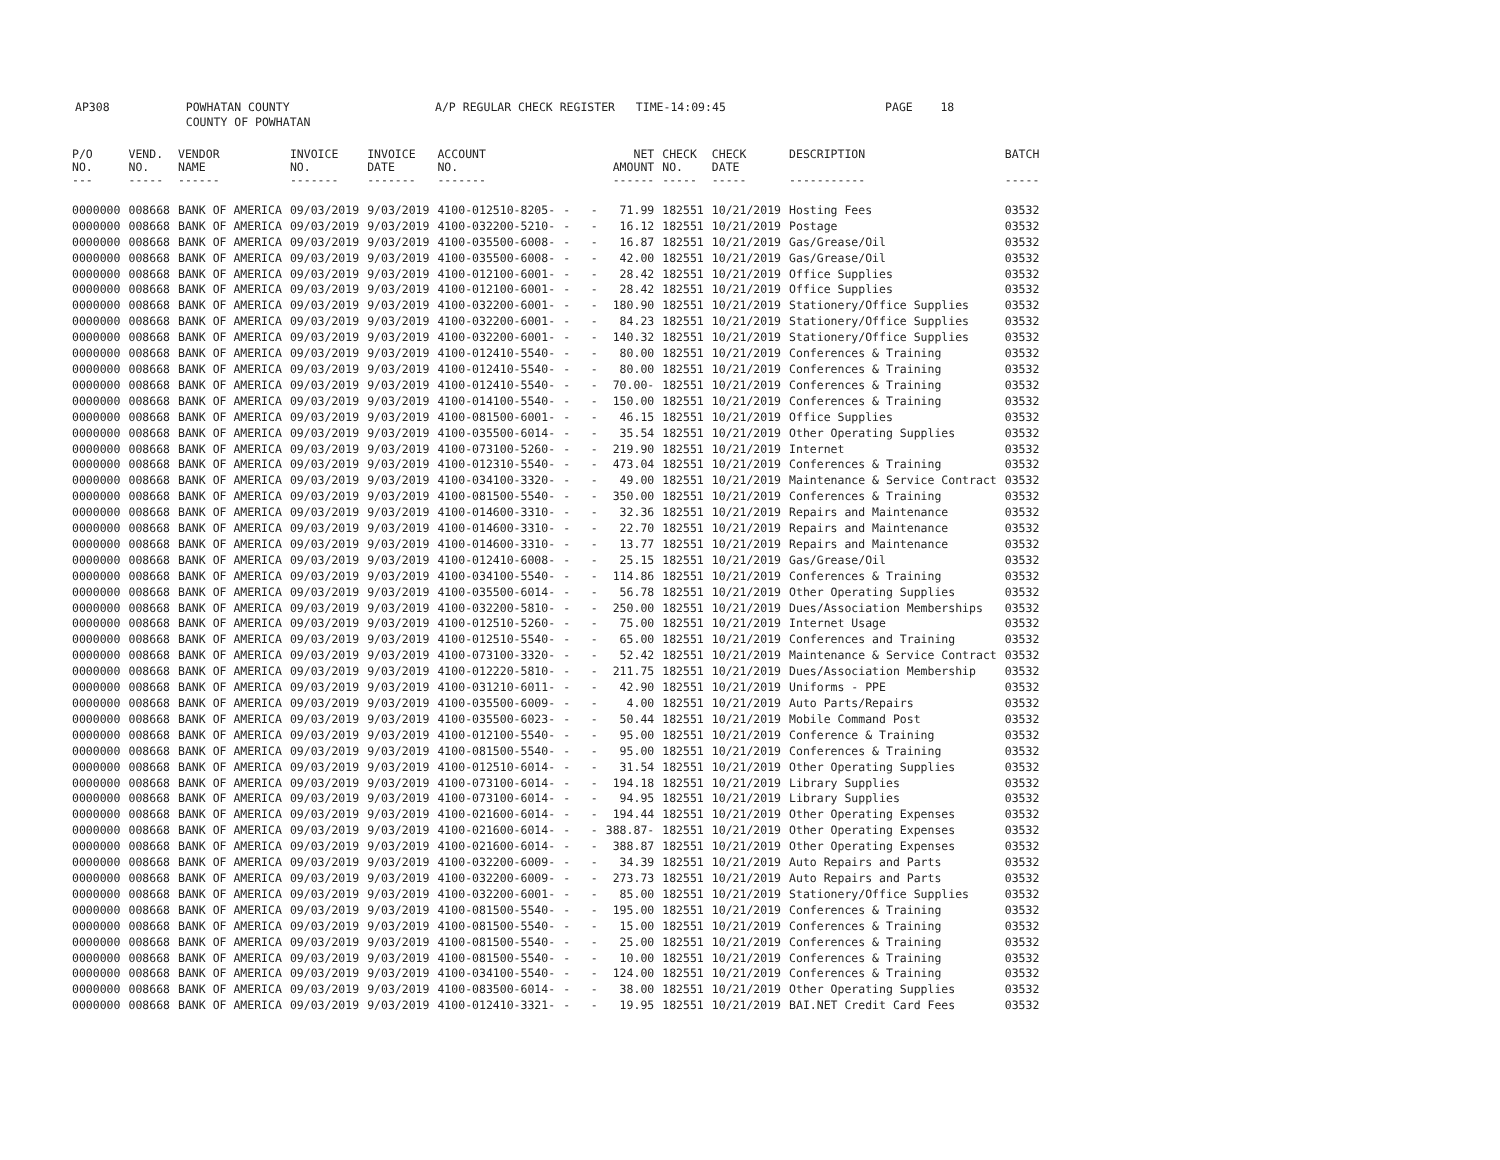AP308 POWHATAN COUNTY A/P REGULAR CHECK REGISTER TIME-14:09:45 PAGE 18
COUNTY OF POWHATAN
| P/O | VEND. | VENDOR | INVOICE | INVOICE | ACCOUNT | | NET | CHECK | CHECK | DESCRIPTION | BATCH |
| --- | --- | --- | --- | --- | --- | --- | --- | --- | --- | --- | --- |
| NO. | NO. | NAME | NO. | DATE | NO. | | AMOUNT | NO. | DATE | | |
| --- | ----- | ------ | ------- | ------- | ------- | | ------ | ----- | ----- | ----------- | ----- |
| 0000000 | 008668 | BANK OF AMERICA | 09/03/2019 | 9/03/2019 | 4100-012510-8205- | - - | 71.99 | 182551 | 10/21/2019 | Hosting Fees | 03532 |
| 0000000 | 008668 | BANK OF AMERICA | 09/03/2019 | 9/03/2019 | 4100-032200-5210- | - - | 16.12 | 182551 | 10/21/2019 | Postage | 03532 |
| 0000000 | 008668 | BANK OF AMERICA | 09/03/2019 | 9/03/2019 | 4100-035500-6008- | - - | 16.87 | 182551 | 10/21/2019 | Gas/Grease/Oil | 03532 |
| 0000000 | 008668 | BANK OF AMERICA | 09/03/2019 | 9/03/2019 | 4100-035500-6008- | - - | 42.00 | 182551 | 10/21/2019 | Gas/Grease/Oil | 03532 |
| 0000000 | 008668 | BANK OF AMERICA | 09/03/2019 | 9/03/2019 | 4100-012100-6001- | - - | 28.42 | 182551 | 10/21/2019 | Office Supplies | 03532 |
| 0000000 | 008668 | BANK OF AMERICA | 09/03/2019 | 9/03/2019 | 4100-012100-6001- | - - | 28.42 | 182551 | 10/21/2019 | Office Supplies | 03532 |
| 0000000 | 008668 | BANK OF AMERICA | 09/03/2019 | 9/03/2019 | 4100-032200-6001- | - - | 180.90 | 182551 | 10/21/2019 | Stationery/Office Supplies | 03532 |
| 0000000 | 008668 | BANK OF AMERICA | 09/03/2019 | 9/03/2019 | 4100-032200-6001- | - - | 84.23 | 182551 | 10/21/2019 | Stationery/Office Supplies | 03532 |
| 0000000 | 008668 | BANK OF AMERICA | 09/03/2019 | 9/03/2019 | 4100-032200-6001- | - - | 140.32 | 182551 | 10/21/2019 | Stationery/Office Supplies | 03532 |
| 0000000 | 008668 | BANK OF AMERICA | 09/03/2019 | 9/03/2019 | 4100-012410-5540- | - - | 80.00 | 182551 | 10/21/2019 | Conferences & Training | 03532 |
| 0000000 | 008668 | BANK OF AMERICA | 09/03/2019 | 9/03/2019 | 4100-012410-5540- | - - | 80.00 | 182551 | 10/21/2019 | Conferences & Training | 03532 |
| 0000000 | 008668 | BANK OF AMERICA | 09/03/2019 | 9/03/2019 | 4100-012410-5540- | - - | 70.00- | 182551 | 10/21/2019 | Conferences & Training | 03532 |
| 0000000 | 008668 | BANK OF AMERICA | 09/03/2019 | 9/03/2019 | 4100-014100-5540- | - - | 150.00 | 182551 | 10/21/2019 | Conferences & Training | 03532 |
| 0000000 | 008668 | BANK OF AMERICA | 09/03/2019 | 9/03/2019 | 4100-081500-6001- | - - | 46.15 | 182551 | 10/21/2019 | Office Supplies | 03532 |
| 0000000 | 008668 | BANK OF AMERICA | 09/03/2019 | 9/03/2019 | 4100-035500-6014- | - - | 35.54 | 182551 | 10/21/2019 | Other Operating Supplies | 03532 |
| 0000000 | 008668 | BANK OF AMERICA | 09/03/2019 | 9/03/2019 | 4100-073100-5260- | - - | 219.90 | 182551 | 10/21/2019 | Internet | 03532 |
| 0000000 | 008668 | BANK OF AMERICA | 09/03/2019 | 9/03/2019 | 4100-012310-5540- | - - | 473.04 | 182551 | 10/21/2019 | Conferences & Training | 03532 |
| 0000000 | 008668 | BANK OF AMERICA | 09/03/2019 | 9/03/2019 | 4100-034100-3320- | - - | 49.00 | 182551 | 10/21/2019 | Maintenance & Service Contract | 03532 |
| 0000000 | 008668 | BANK OF AMERICA | 09/03/2019 | 9/03/2019 | 4100-081500-5540- | - - | 350.00 | 182551 | 10/21/2019 | Conferences & Training | 03532 |
| 0000000 | 008668 | BANK OF AMERICA | 09/03/2019 | 9/03/2019 | 4100-014600-3310- | - - | 32.36 | 182551 | 10/21/2019 | Repairs and Maintenance | 03532 |
| 0000000 | 008668 | BANK OF AMERICA | 09/03/2019 | 9/03/2019 | 4100-014600-3310- | - - | 22.70 | 182551 | 10/21/2019 | Repairs and Maintenance | 03532 |
| 0000000 | 008668 | BANK OF AMERICA | 09/03/2019 | 9/03/2019 | 4100-014600-3310- | - - | 13.77 | 182551 | 10/21/2019 | Repairs and Maintenance | 03532 |
| 0000000 | 008668 | BANK OF AMERICA | 09/03/2019 | 9/03/2019 | 4100-012410-6008- | - - | 25.15 | 182551 | 10/21/2019 | Gas/Grease/Oil | 03532 |
| 0000000 | 008668 | BANK OF AMERICA | 09/03/2019 | 9/03/2019 | 4100-034100-5540- | - - | 114.86 | 182551 | 10/21/2019 | Conferences & Training | 03532 |
| 0000000 | 008668 | BANK OF AMERICA | 09/03/2019 | 9/03/2019 | 4100-035500-6014- | - - | 56.78 | 182551 | 10/21/2019 | Other Operating Supplies | 03532 |
| 0000000 | 008668 | BANK OF AMERICA | 09/03/2019 | 9/03/2019 | 4100-032200-5810- | - - | 250.00 | 182551 | 10/21/2019 | Dues/Association Memberships | 03532 |
| 0000000 | 008668 | BANK OF AMERICA | 09/03/2019 | 9/03/2019 | 4100-012510-5260- | - - | 75.00 | 182551 | 10/21/2019 | Internet Usage | 03532 |
| 0000000 | 008668 | BANK OF AMERICA | 09/03/2019 | 9/03/2019 | 4100-012510-5540- | - - | 65.00 | 182551 | 10/21/2019 | Conferences and Training | 03532 |
| 0000000 | 008668 | BANK OF AMERICA | 09/03/2019 | 9/03/2019 | 4100-073100-3320- | - - | 52.42 | 182551 | 10/21/2019 | Maintenance & Service Contract | 03532 |
| 0000000 | 008668 | BANK OF AMERICA | 09/03/2019 | 9/03/2019 | 4100-012220-5810- | - - | 211.75 | 182551 | 10/21/2019 | Dues/Association Membership | 03532 |
| 0000000 | 008668 | BANK OF AMERICA | 09/03/2019 | 9/03/2019 | 4100-031210-6011- | - - | 42.90 | 182551 | 10/21/2019 | Uniforms - PPE | 03532 |
| 0000000 | 008668 | BANK OF AMERICA | 09/03/2019 | 9/03/2019 | 4100-035500-6009- | - - | 4.00 | 182551 | 10/21/2019 | Auto Parts/Repairs | 03532 |
| 0000000 | 008668 | BANK OF AMERICA | 09/03/2019 | 9/03/2019 | 4100-035500-6023- | - - | 50.44 | 182551 | 10/21/2019 | Mobile Command Post | 03532 |
| 0000000 | 008668 | BANK OF AMERICA | 09/03/2019 | 9/03/2019 | 4100-012100-5540- | - - | 95.00 | 182551 | 10/21/2019 | Conference & Training | 03532 |
| 0000000 | 008668 | BANK OF AMERICA | 09/03/2019 | 9/03/2019 | 4100-081500-5540- | - - | 95.00 | 182551 | 10/21/2019 | Conferences & Training | 03532 |
| 0000000 | 008668 | BANK OF AMERICA | 09/03/2019 | 9/03/2019 | 4100-012510-6014- | - - | 31.54 | 182551 | 10/21/2019 | Other Operating Supplies | 03532 |
| 0000000 | 008668 | BANK OF AMERICA | 09/03/2019 | 9/03/2019 | 4100-073100-6014- | - - | 194.18 | 182551 | 10/21/2019 | Library Supplies | 03532 |
| 0000000 | 008668 | BANK OF AMERICA | 09/03/2019 | 9/03/2019 | 4100-073100-6014- | - - | 94.95 | 182551 | 10/21/2019 | Library Supplies | 03532 |
| 0000000 | 008668 | BANK OF AMERICA | 09/03/2019 | 9/03/2019 | 4100-021600-6014- | - - | 194.44 | 182551 | 10/21/2019 | Other Operating Expenses | 03532 |
| 0000000 | 008668 | BANK OF AMERICA | 09/03/2019 | 9/03/2019 | 4100-021600-6014- | - - | 388.87- | 182551 | 10/21/2019 | Other Operating Expenses | 03532 |
| 0000000 | 008668 | BANK OF AMERICA | 09/03/2019 | 9/03/2019 | 4100-021600-6014- | - - | 388.87 | 182551 | 10/21/2019 | Other Operating Expenses | 03532 |
| 0000000 | 008668 | BANK OF AMERICA | 09/03/2019 | 9/03/2019 | 4100-032200-6009- | - - | 34.39 | 182551 | 10/21/2019 | Auto Repairs and Parts | 03532 |
| 0000000 | 008668 | BANK OF AMERICA | 09/03/2019 | 9/03/2019 | 4100-032200-6009- | - - | 273.73 | 182551 | 10/21/2019 | Auto Repairs and Parts | 03532 |
| 0000000 | 008668 | BANK OF AMERICA | 09/03/2019 | 9/03/2019 | 4100-032200-6001- | - - | 85.00 | 182551 | 10/21/2019 | Stationery/Office Supplies | 03532 |
| 0000000 | 008668 | BANK OF AMERICA | 09/03/2019 | 9/03/2019 | 4100-081500-5540- | - - | 195.00 | 182551 | 10/21/2019 | Conferences & Training | 03532 |
| 0000000 | 008668 | BANK OF AMERICA | 09/03/2019 | 9/03/2019 | 4100-081500-5540- | - - | 15.00 | 182551 | 10/21/2019 | Conferences & Training | 03532 |
| 0000000 | 008668 | BANK OF AMERICA | 09/03/2019 | 9/03/2019 | 4100-081500-5540- | - - | 25.00 | 182551 | 10/21/2019 | Conferences & Training | 03532 |
| 0000000 | 008668 | BANK OF AMERICA | 09/03/2019 | 9/03/2019 | 4100-081500-5540- | - - | 10.00 | 182551 | 10/21/2019 | Conferences & Training | 03532 |
| 0000000 | 008668 | BANK OF AMERICA | 09/03/2019 | 9/03/2019 | 4100-034100-5540- | - - | 124.00 | 182551 | 10/21/2019 | Conferences & Training | 03532 |
| 0000000 | 008668 | BANK OF AMERICA | 09/03/2019 | 9/03/2019 | 4100-083500-6014- | - - | 38.00 | 182551 | 10/21/2019 | Other Operating Supplies | 03532 |
| 0000000 | 008668 | BANK OF AMERICA | 09/03/2019 | 9/03/2019 | 4100-012410-3321- | - - | 19.95 | 182551 | 10/21/2019 | BAI.NET Credit Card Fees | 03532 |